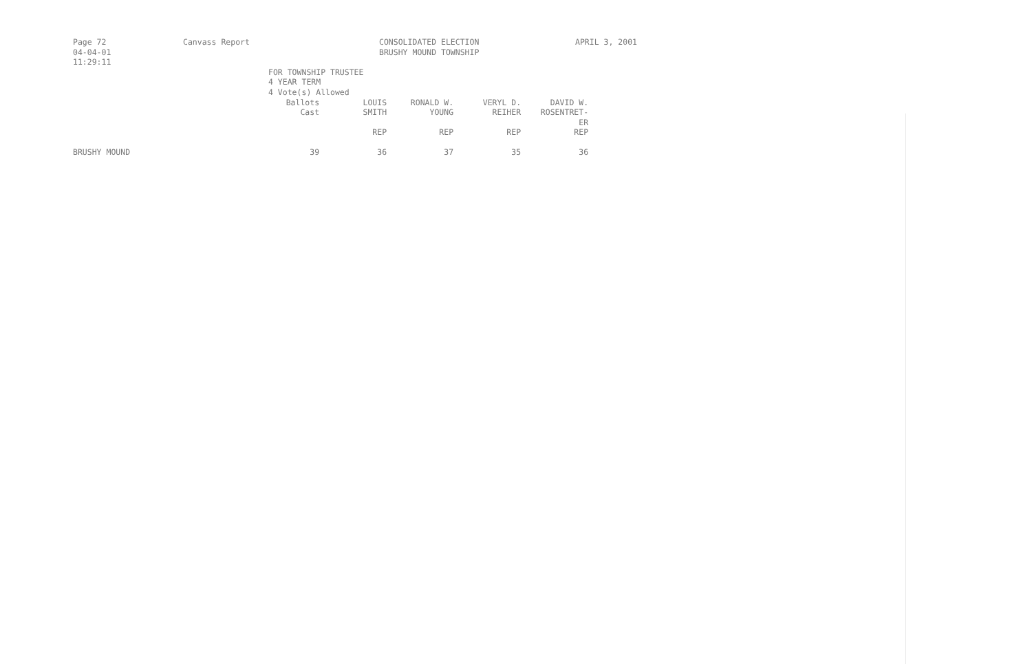Page 72
04-04-01
11:29:11
Canvass Report
CONSOLIDATED ELECTION
BRUSHY MOUND TOWNSHIP
APRIL 3, 2001
FOR TOWNSHIP TRUSTEE
4 YEAR TERM
4 Vote(s) Allowed
| | Ballots Cast | LOUIS SMITH REP | RONALD W. YOUNG REP | VERYL D. REIHER REP | DAVID W. ROSENTRET- ER REP |
| --- | --- | --- | --- | --- | --- |
| BRUSHY MOUND | 39 | 36 | 37 | 35 | 36 |